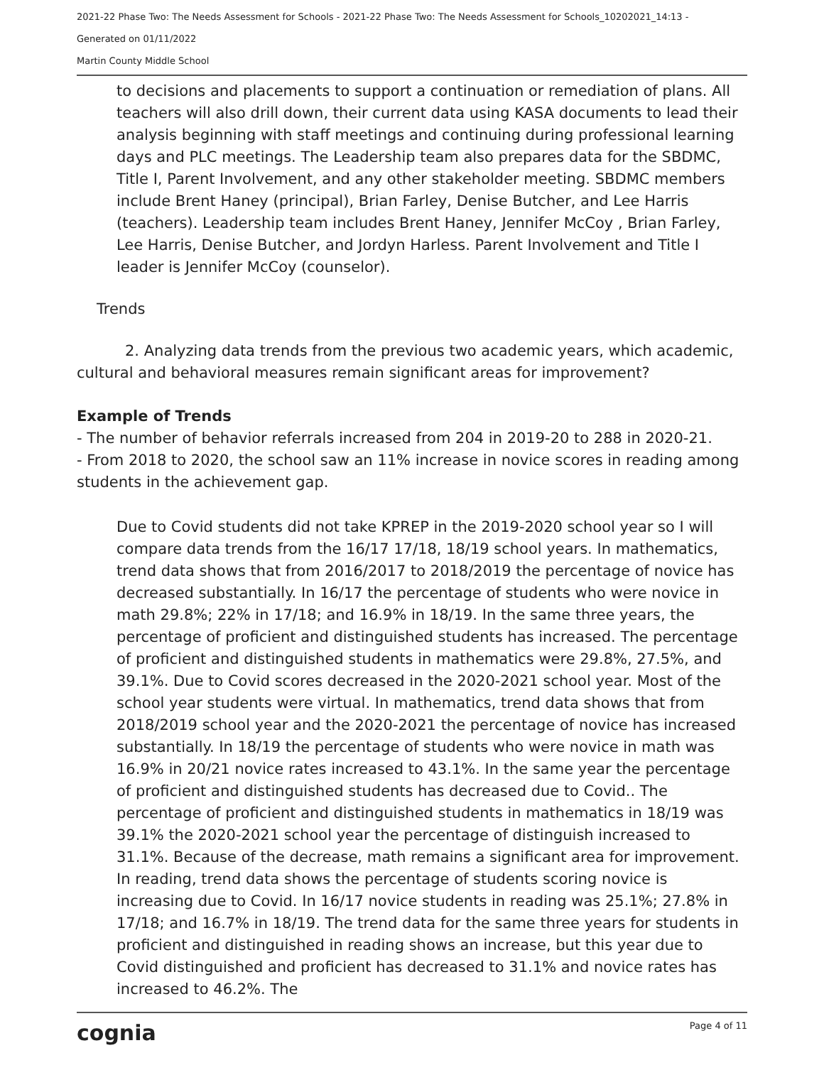2021-22 Phase Two: The Needs Assessment for Schools - 2021-22 Phase Two: The Needs Assessment for Schools_10202021_14:13 -
Generated on 01/11/2022
Martin County Middle School
to decisions and placements to support a continuation or remediation of plans. All teachers will also drill down, their current data using KASA documents to lead their analysis beginning with staff meetings and continuing during professional learning days and PLC meetings. The Leadership team also prepares data for the SBDMC, Title I, Parent Involvement, and any other stakeholder meeting. SBDMC members include Brent Haney (principal), Brian Farley, Denise Butcher, and Lee Harris (teachers). Leadership team includes Brent Haney, Jennifer McCoy , Brian Farley, Lee Harris, Denise Butcher, and Jordyn Harless. Parent Involvement and Title I leader is Jennifer McCoy (counselor).
Trends
2. Analyzing data trends from the previous two academic years, which academic, cultural and behavioral measures remain significant areas for improvement?
Example of Trends
- The number of behavior referrals increased from 204 in 2019-20 to 288 in 2020-21.
- From 2018 to 2020, the school saw an 11% increase in novice scores in reading among students in the achievement gap.
Due to Covid students did not take KPREP in the 2019-2020 school year so I will compare data trends from the 16/17 17/18, 18/19 school years. In mathematics, trend data shows that from 2016/2017 to 2018/2019 the percentage of novice has decreased substantially. In 16/17 the percentage of students who were novice in math 29.8%; 22% in 17/18; and 16.9% in 18/19. In the same three years, the percentage of proficient and distinguished students has increased. The percentage of proficient and distinguished students in mathematics were 29.8%, 27.5%, and 39.1%. Due to Covid scores decreased in the 2020-2021 school year. Most of the school year students were virtual. In mathematics, trend data shows that from 2018/2019 school year and the 2020-2021 the percentage of novice has increased substantially. In 18/19 the percentage of students who were novice in math was 16.9% in 20/21 novice rates increased to 43.1%. In the same year the percentage of proficient and distinguished students has decreased due to Covid.. The percentage of proficient and distinguished students in mathematics in 18/19 was 39.1% the 2020-2021 school year the percentage of distinguish increased to 31.1%. Because of the decrease, math remains a significant area for improvement. In reading, trend data shows the percentage of students scoring novice is increasing due to Covid. In 16/17 novice students in reading was 25.1%; 27.8% in 17/18; and 16.7% in 18/19. The trend data for the same three years for students in proficient and distinguished in reading shows an increase, but this year due to Covid distinguished and proficient has decreased to 31.1% and novice rates has increased to 46.2%. The
cognia Page 4 of 11